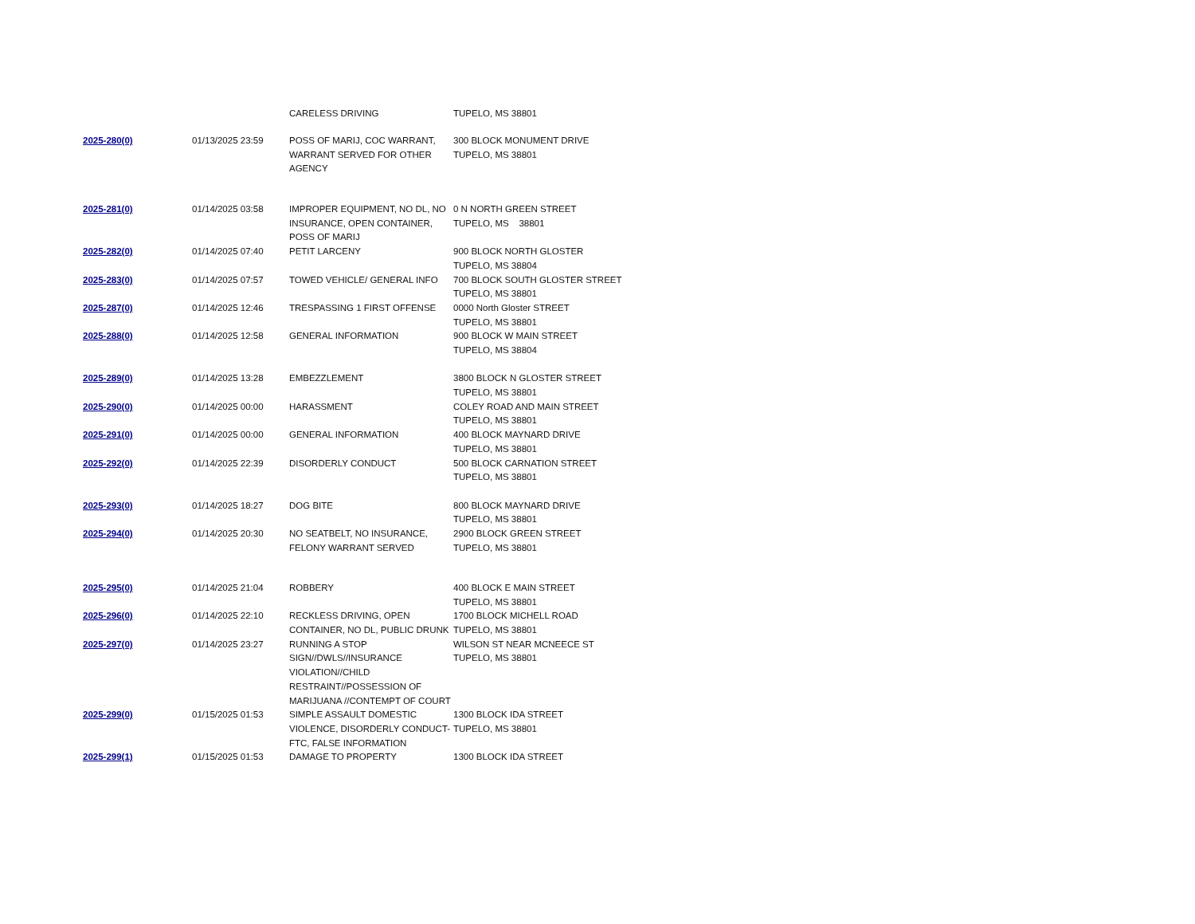| | | CARELESS DRIVING | TUPELO, MS 38801 |
| 2025-280(0) | 01/13/2025 23:59 | POSS OF MARIJ, COC WARRANT, WARRANT SERVED FOR OTHER AGENCY | 300 BLOCK MONUMENT DRIVE TUPELO, MS 38801 |
| 2025-281(0) | 01/14/2025 03:58 | IMPROPER EQUIPMENT, NO DL, NO INSURANCE, OPEN CONTAINER, POSS OF MARIJ | 0 N NORTH GREEN STREET TUPELO, MS 38801 |
| 2025-282(0) | 01/14/2025 07:40 | PETIT LARCENY | 900 BLOCK NORTH GLOSTER TUPELO, MS 38804 |
| 2025-283(0) | 01/14/2025 07:57 | TOWED VEHICLE/ GENERAL INFO | 700 BLOCK SOUTH GLOSTER STREET TUPELO, MS 38801 |
| 2025-287(0) | 01/14/2025 12:46 | TRESPASSING 1 FIRST OFFENSE | 0000 North Gloster STREET TUPELO, MS 38801 |
| 2025-288(0) | 01/14/2025 12:58 | GENERAL INFORMATION | 900 BLOCK W MAIN STREET TUPELO, MS 38804 |
| 2025-289(0) | 01/14/2025 13:28 | EMBEZZLEMENT | 3800 BLOCK N GLOSTER STREET TUPELO, MS 38801 |
| 2025-290(0) | 01/14/2025 00:00 | HARASSMENT | COLEY ROAD AND MAIN STREET TUPELO, MS 38801 |
| 2025-291(0) | 01/14/2025 00:00 | GENERAL INFORMATION | 400 BLOCK MAYNARD DRIVE TUPELO, MS 38801 |
| 2025-292(0) | 01/14/2025 22:39 | DISORDERLY CONDUCT | 500 BLOCK CARNATION STREET TUPELO, MS 38801 |
| 2025-293(0) | 01/14/2025 18:27 | DOG BITE | 800 BLOCK MAYNARD DRIVE TUPELO, MS 38801 |
| 2025-294(0) | 01/14/2025 20:30 | NO SEATBELT, NO INSURANCE, FELONY WARRANT SERVED | 2900 BLOCK GREEN STREET TUPELO, MS 38801 |
| 2025-295(0) | 01/14/2025 21:04 | ROBBERY | 400 BLOCK E MAIN STREET TUPELO, MS 38801 |
| 2025-296(0) | 01/14/2025 22:10 | RECKLESS DRIVING, OPEN CONTAINER, NO DL, PUBLIC DRUNK | 1700 BLOCK MICHELL ROAD TUPELO, MS 38801 |
| 2025-297(0) | 01/14/2025 23:27 | RUNNING A STOP SIGN//DWLS//INSURANCE VIOLATION//CHILD RESTRAINT//POSSESSION OF MARIJUANA //CONTEMPT OF COURT | WILSON ST NEAR MCNEECE ST TUPELO, MS 38801 |
| 2025-299(0) | 01/15/2025 01:53 | SIMPLE ASSAULT DOMESTIC VIOLENCE, DISORDERLY CONDUCT-FTC, FALSE INFORMATION | 1300 BLOCK IDA STREET TUPELO, MS 38801 |
| 2025-299(1) | 01/15/2025 01:53 | DAMAGE TO PROPERTY | 1300 BLOCK IDA STREET |